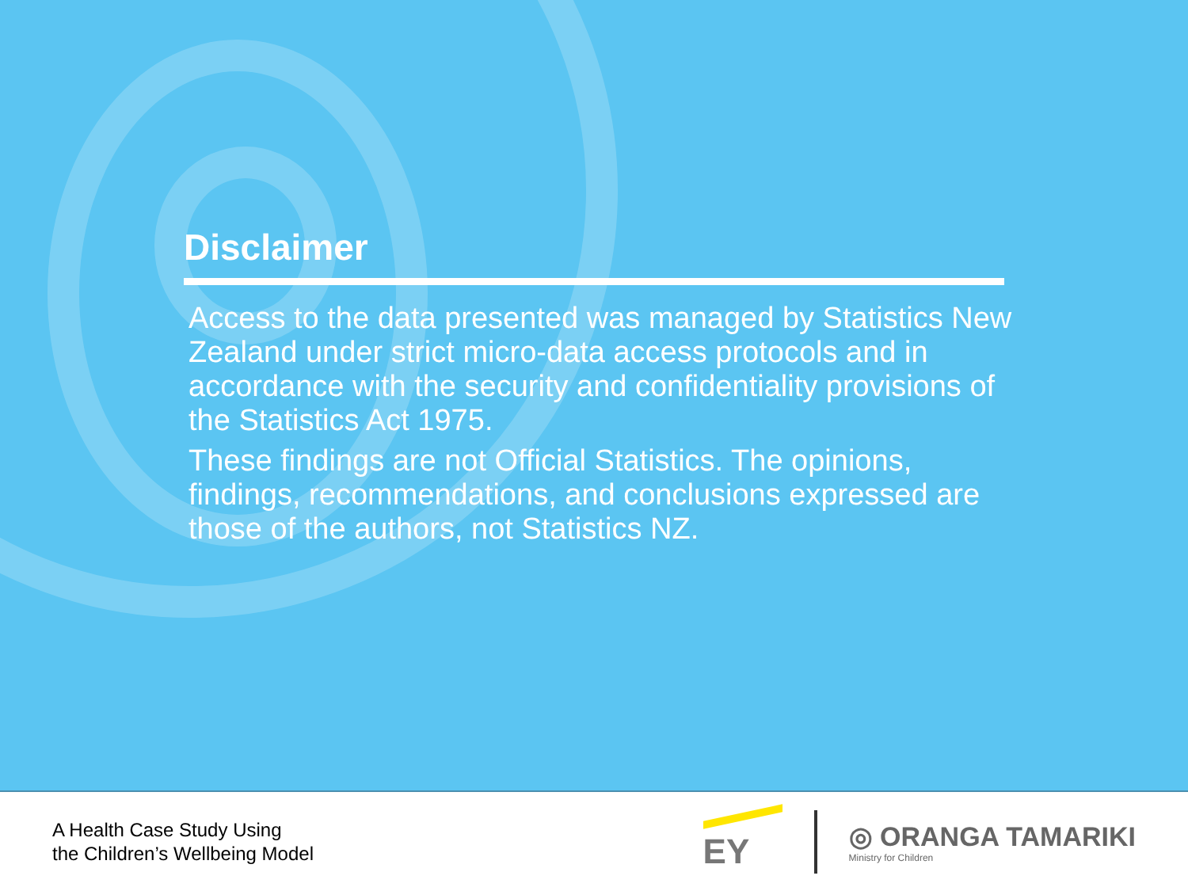Disclaimer
Access to the data presented was managed by Statistics New Zealand under strict micro-data access protocols and in accordance with the security and confidentiality provisions of the Statistics Act 1975.
These findings are not Official Statistics. The opinions, findings, recommendations, and conclusions expressed are those of the authors, not Statistics NZ.
A Health Case Study Using
the Children’s Wellbeing Model
EY
◎ ORANGA TAMARIKI
Ministry for Children